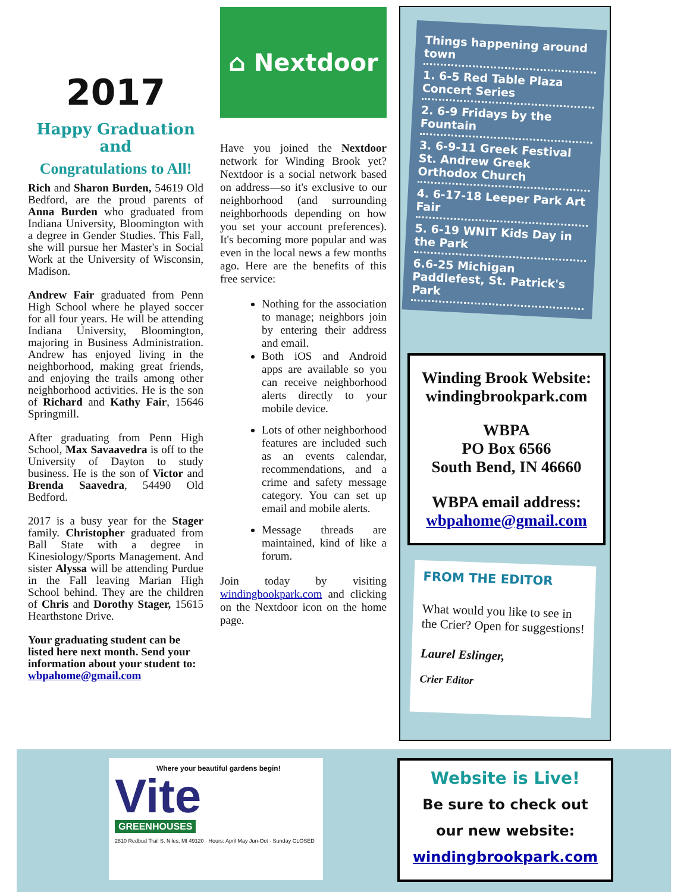2017
Happy Graduation and
Congratulations to All!
Rich and Sharon Burden, 54619 Old Bedford, are the proud parents of Anna Burden who graduated from Indiana University, Bloomington with a degree in Gender Studies. This Fall, she will pursue her Master's in Social Work at the University of Wisconsin, Madison.
Andrew Fair graduated from Penn High School where he played soccer for all four years. He will be attending Indiana University, Bloomington, majoring in Business Administration. Andrew has enjoyed living in the neighborhood, making great friends, and enjoying the trails among other neighborhood activities. He is the son of Richard and Kathy Fair, 15646 Springmill.
After graduating from Penn High School, Max Savaavedra is off to the University of Dayton to study business. He is the son of Victor and Brenda Saavedra, 54490 Old Bedford.
2017 is a busy year for the Stager family. Christopher graduated from Ball State with a degree in Kinesiology/Sports Management. And sister Alyssa will be attending Purdue in the Fall leaving Marian High School behind. They are the children of Chris and Dorothy Stager, 15615 Hearthstone Drive.
Your graduating student can be listed here next month. Send your information about your student to: wbpahome@gmail.com
⌂ Nextdoor
Have you joined the Nextdoor network for Winding Brook yet? Nextdoor is a social network based on address—so it's exclusive to our neighborhood (and surrounding neighborhoods depending on how you set your account preferences). It's becoming more popular and was even in the local news a few months ago. Here are the benefits of this free service:
Nothing for the association to manage; neighbors join by entering their address and email.
Both iOS and Android apps are available so you can receive neighborhood alerts directly to your mobile device.
Lots of other neighborhood features are included such as an events calendar, recommendations, and a crime and safety message category. You can set up email and mobile alerts.
Message threads are maintained, kind of like a forum.
Join today by visiting windingbookpark.com and clicking on the Nextdoor icon on the home page.
Things happening around town
1. 6-5 Red Table Plaza Concert Series
2. 6-9 Fridays by the Fountain
3. 6-9-11 Greek Festival St. Andrew Greek Orthodox Church
4. 6-17-18 Leeper Park Art Fair
5. 6-19 WNIT Kids Day in the Park
6.6-25 Michigan Paddlefest, St. Patrick's Park
Winding Brook Website: windingbrookpark.com
WBPA
PO Box 6566
South Bend, IN 46660
WBPA email address:
wbpahome@gmail.com
FROM THE EDITOR
What would you like to see in the Crier? Open for suggestions!
Laurel Eslinger,
Crier Editor
Where your beautiful gardens begin!
Vite
GREENHOUSES
2810 Redbud Trail S. Niles, MI 49120 · Hours: April May Jun-Oct · Sunday CLOSED
Website is Live!
Be sure to check out
our new website:
windingbrookpark.com